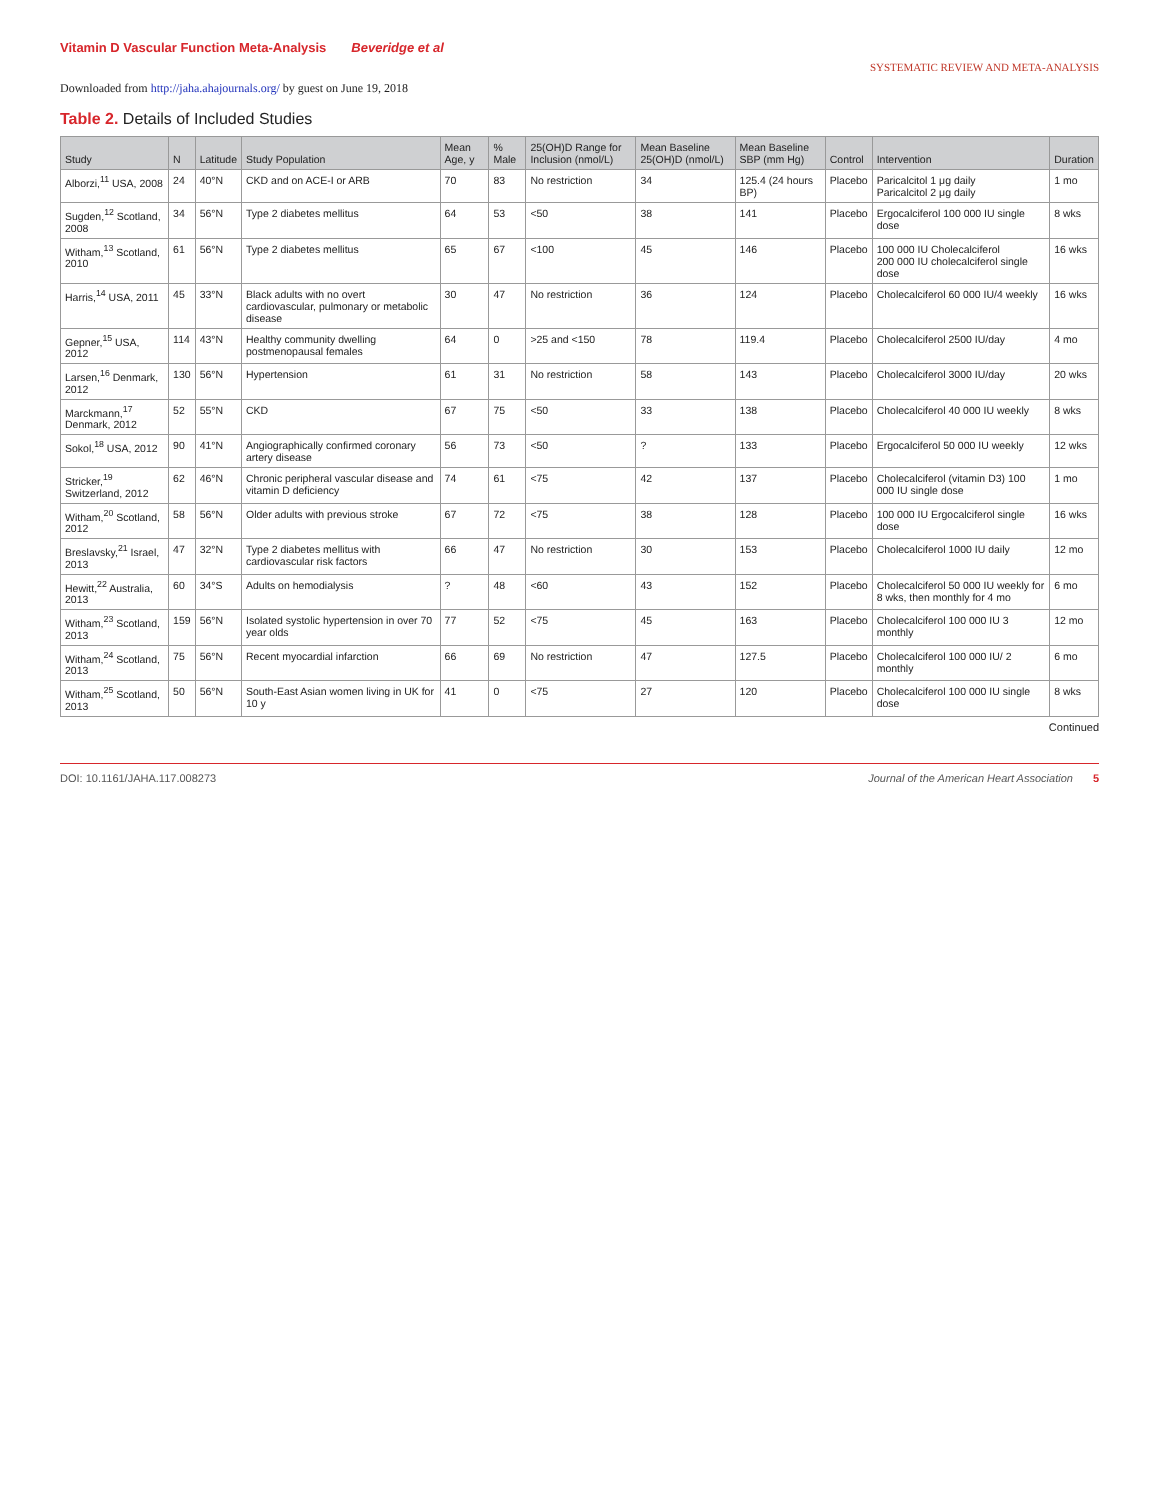Vitamin D Vascular Function Meta-Analysis Beveridge et al
SYSTEMATIC REVIEW AND META-ANALYSIS
Downloaded from http://jaha.ahajournals.org/ by guest on June 19, 2018
Table 2. Details of Included Studies
| Study | N | Latitude | Study Population | Mean Age, y | % Male | 25(OH)D Range for Inclusion (nmol/L) | Mean Baseline 25(OH)D (nmol/L) | Mean Baseline SBP (mm Hg) | Control | Intervention | Duration |
| --- | --- | --- | --- | --- | --- | --- | --- | --- | --- | --- | --- |
| Alborzi,<sup>11</sup> USA, 2008 | 24 | 40°N | CKD and on ACE-I or ARB | 70 | 83 | No restriction | 34 | 125.4 (24 hours BP) | Placebo | Paricalcitol 1 μg daily Paricalcitol 2 μg daily | 1 mo |
| Sugden,<sup>12</sup> Scotland, 2008 | 34 | 56°N | Type 2 diabetes mellitus | 64 | 53 | <50 | 38 | 141 | Placebo | Ergocalciferol 100 000 IU single dose | 8 wks |
| Witham,<sup>13</sup> Scotland, 2010 | 61 | 56°N | Type 2 diabetes mellitus | 65 | 67 | <100 | 45 | 146 | Placebo | 100 000 IU Cholecalciferol 200 000 IU cholecalciferol single dose | 16 wks |
| Harris,<sup>14</sup> USA, 2011 | 45 | 33°N | Black adults with no overt cardiovascular, pulmonary or metabolic disease | 30 | 47 | No restriction | 36 | 124 | Placebo | Cholecalciferol 60 000 IU/4 weekly | 16 wks |
| Gepner,<sup>15</sup> USA, 2012 | 114 | 43°N | Healthy community dwelling postmenopausal females | 64 | 0 | >25 and <150 | 78 | 119.4 | Placebo | Cholecalciferol 2500 IU/day | 4 mo |
| Larsen,<sup>16</sup> Denmark, 2012 | 130 | 56°N | Hypertension | 61 | 31 | No restriction | 58 | 143 | Placebo | Cholecalciferol 3000 IU/day | 20 wks |
| Marckmann,<sup>17</sup> Denmark, 2012 | 52 | 55°N | CKD | 67 | 75 | <50 | 33 | 138 | Placebo | Cholecalciferol 40 000 IU weekly | 8 wks |
| Sokol,<sup>18</sup> USA, 2012 | 90 | 41°N | Angiographically confirmed coronary artery disease | 56 | 73 | <50 | ? | 133 | Placebo | Ergocalciferol 50 000 IU weekly | 12 wks |
| Stricker,<sup>19</sup> Switzerland, 2012 | 62 | 46°N | Chronic peripheral vascular disease and vitamin D deficiency | 74 | 61 | <75 | 42 | 137 | Placebo | Cholecalciferol (vitamin D3) 100 000 IU single dose | 1 mo |
| Witham,<sup>20</sup> Scotland, 2012 | 58 | 56°N | Older adults with previous stroke | 67 | 72 | <75 | 38 | 128 | Placebo | 100 000 IU Ergocalciferol single dose | 16 wks |
| Breslavsky,<sup>21</sup> Israel, 2013 | 47 | 32°N | Type 2 diabetes mellitus with cardiovascular risk factors | 66 | 47 | No restriction | 30 | 153 | Placebo | Cholecalciferol 1000 IU daily | 12 mo |
| Hewitt,<sup>22</sup> Australia, 2013 | 60 | 34°S | Adults on hemodialysis | ? | 48 | <60 | 43 | 152 | Placebo | Cholecalciferol 50 000 IU weekly for 8 wks, then monthly for 4 mo | 6 mo |
| Witham,<sup>23</sup> Scotland, 2013 | 159 | 56°N | Isolated systolic hypertension in over 70 year olds | 77 | 52 | <75 | 45 | 163 | Placebo | Cholecalciferol 100 000 IU 3 monthly | 12 mo |
| Witham,<sup>24</sup> Scotland, 2013 | 75 | 56°N | Recent myocardial infarction | 66 | 69 | No restriction | 47 | 127.5 | Placebo | Cholecalciferol 100 000 IU/ 2 monthly | 6 mo |
| Witham,<sup>25</sup> Scotland, 2013 | 50 | 56°N | South-East Asian women living in UK for 10 y | 41 | 0 | <75 | 27 | 120 | Placebo | Cholecalciferol 100 000 IU single dose | 8 wks |
Continued
DOI: 10.1161/JAHA.117.008273 Journal of the American Heart Association 5